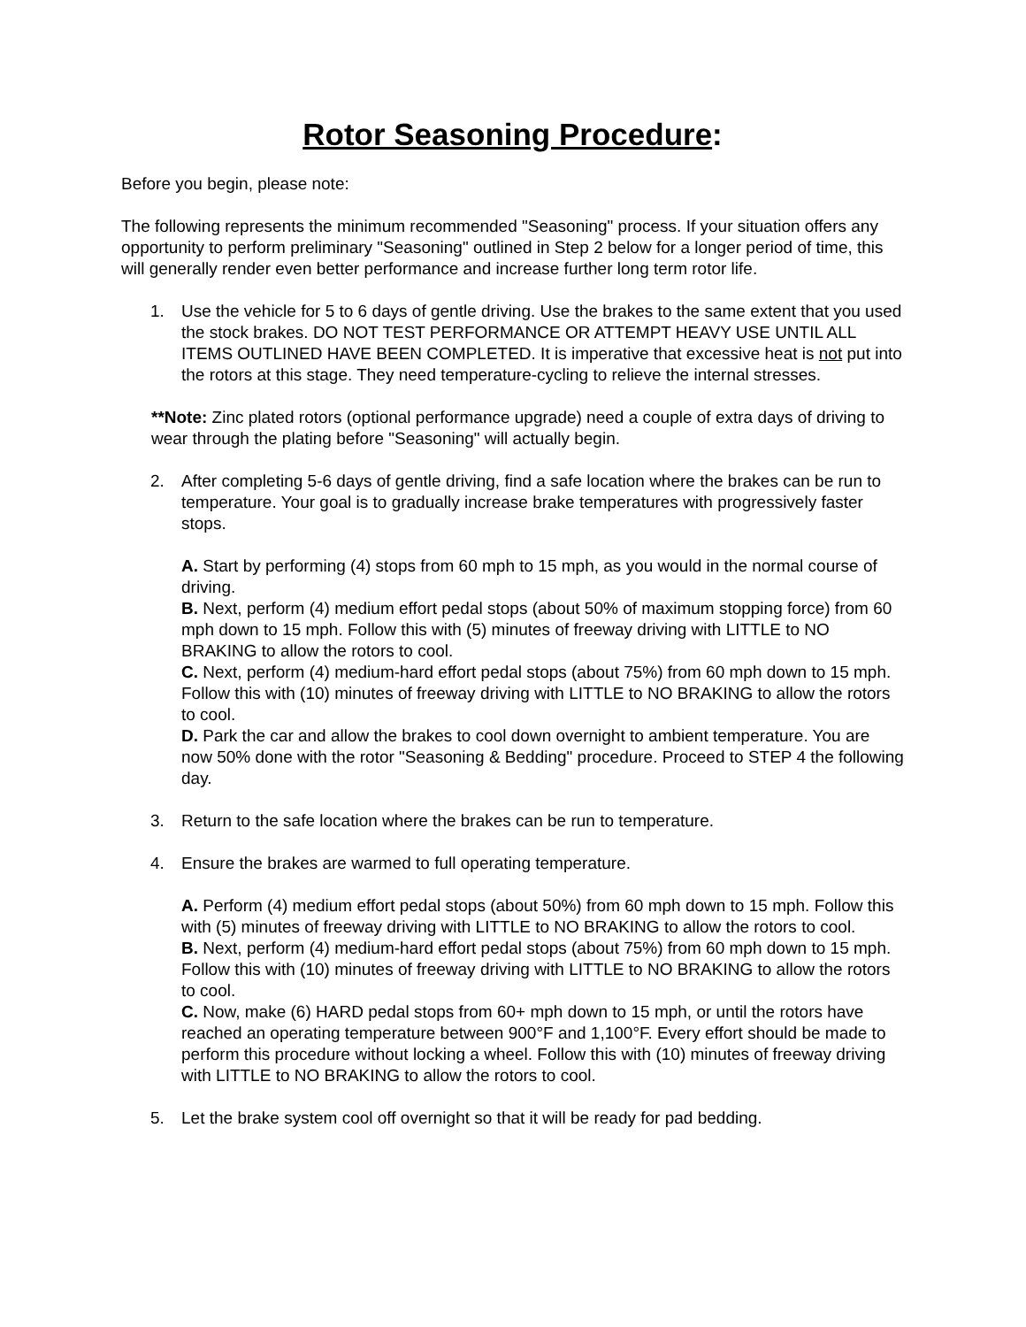Rotor Seasoning Procedure:
Before you begin, please note:
The following represents the minimum recommended "Seasoning" process. If your situation offers any opportunity to perform preliminary "Seasoning" outlined in Step 2 below for a longer period of time, this will generally render even better performance and increase further long term rotor life.
1. Use the vehicle for 5 to 6 days of gentle driving. Use the brakes to the same extent that you used the stock brakes. DO NOT TEST PERFORMANCE OR ATTEMPT HEAVY USE UNTIL ALL ITEMS OUTLINED HAVE BEEN COMPLETED. It is imperative that excessive heat is not put into the rotors at this stage. They need temperature-cycling to relieve the internal stresses.
**Note: Zinc plated rotors (optional performance upgrade) need a couple of extra days of driving to wear through the plating before "Seasoning" will actually begin.
2. After completing 5-6 days of gentle driving, find a safe location where the brakes can be run to temperature. Your goal is to gradually increase brake temperatures with progressively faster stops.
A. Start by performing (4) stops from 60 mph to 15 mph, as you would in the normal course of driving.
B. Next, perform (4) medium effort pedal stops (about 50% of maximum stopping force) from 60 mph down to 15 mph. Follow this with (5) minutes of freeway driving with LITTLE to NO BRAKING to allow the rotors to cool.
C. Next, perform (4) medium-hard effort pedal stops (about 75%) from 60 mph down to 15 mph. Follow this with (10) minutes of freeway driving with LITTLE to NO BRAKING to allow the rotors to cool.
D. Park the car and allow the brakes to cool down overnight to ambient temperature. You are now 50% done with the rotor "Seasoning & Bedding" procedure. Proceed to STEP 4 the following day.
3. Return to the safe location where the brakes can be run to temperature.
4. Ensure the brakes are warmed to full operating temperature.
A. Perform (4) medium effort pedal stops (about 50%) from 60 mph down to 15 mph. Follow this with (5) minutes of freeway driving with LITTLE to NO BRAKING to allow the rotors to cool.
B. Next, perform (4) medium-hard effort pedal stops (about 75%) from 60 mph down to 15 mph. Follow this with (10) minutes of freeway driving with LITTLE to NO BRAKING to allow the rotors to cool.
C. Now, make (6) HARD pedal stops from 60+ mph down to 15 mph, or until the rotors have reached an operating temperature between 900°F and 1,100°F. Every effort should be made to perform this procedure without locking a wheel. Follow this with (10) minutes of freeway driving with LITTLE to NO BRAKING to allow the rotors to cool.
5. Let the brake system cool off overnight so that it will be ready for pad bedding.